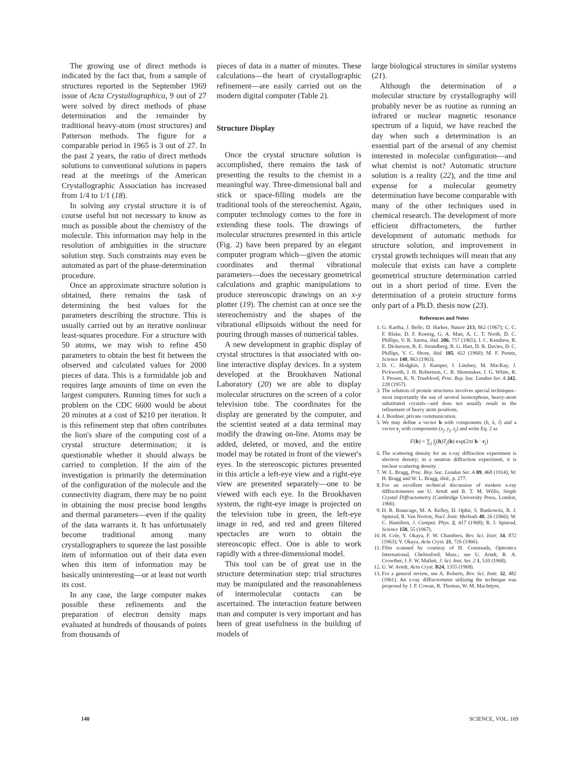The growing use of direct methods is indicated by the fact that, from a sample of structures reported in the September 1969 issue of Acta Crystallographica, 9 out of 27 were solved by direct methods of phase determination and the remainder by traditional heavy-atom (most structures) and Patterson methods. The figure for a comparable period in 1965 is 3 out of 27. In the past 2 years, the ratio of direct methods solutions to conventional solutions in papers read at the meetings of the American Crystallographic Association has increased from 1/4 to 1/1 (18).
In solving any crystal structure it is of course useful but not necessary to know as much as possible about the chemistry of the molecule. This information may help in the resolution of ambiguities in the structure solution step. Such constraints may even be automated as part of the phase-determination procedure.
Once an approximate structure solution is obtained, there remains the task of determining the best values for the parameters describing the structure. This is usually carried out by an iterative nonlinear least-squares procedure. For a structure with 50 atoms, we may wish to refine 450 parameters to obtain the best fit between the observed and calculated values for 2000 pieces of data. This is a formidable job and requires large amounts of time on even the largest computers. Running times for such a problem on the CDC 6600 would be about 20 minutes at a cost of $210 per iteration. It is this refinement step that often contributes the lion's share of the computing cost of a crystal structure determination; it is questionable whether it should always be carried to completion. If the aim of the investigation is primarily the determination of the configuration of the molecule and the connectivity diagram, there may be no point in obtaining the most precise bond lengths and thermal parameters—even if the quality of the data warrants it. It has unfortunately become traditional among many crystallographers to squeeze the last possible item of information out of their data even when this item of information may be basically uninteresting—or at least not worth its cost.
In any case, the large computer makes possible these refinements and the preparation of electron density maps evaluated at hundreds of thousands of points from thousands of
pieces of data in a matter of minutes. These calculations—the heart of crystallographic refinement—are easily carried out on the modern digital computer (Table 2).
Structure Display
Once the crystal structure solution is accomplished, there remains the task of presenting the results to the chemist in a meaningful way. Three-dimensional ball and stick or space-filling models are the traditional tools of the stereochemist. Again, computer technology comes to the fore in extending these tools. The drawings of molecular structures presented in this article (Fig. 2) have been prepared by an elegant computer program which—given the atomic coordinates and thermal vibrational parameters—does the necessary geometrical calculations and graphic manipulations to produce stereoscopic drawings on an x-y plotter (19). The chemist can at once see the stereochemistry and the shapes of the vibrational ellipsoids without the need for pouring through masses of numerical tables.
A new development in graphic display of crystal structures is that associated with on-line interactive display devices. In a system developed at the Brookhaven National Laboratory (20) we are able to display molecular structures on the screen of a color television tube. The coordinates for the display are generated by the computer, and the scientist seated at a data terminal may modify the drawing on-line. Atoms may be added, deleted, or moved, and the entire model may be rotated in front of the viewer's eyes. In the stereoscopic pictures presented in this article a left-eye view and a right-eye view are presented separately—one to be viewed with each eye. In the Brookhaven system, the right-eye image is projected on the television tube in green, the left-eye image in red, and red and green filtered spectacles are worn to obtain the stereoscopic effect. One is able to work rapidly with a three-dimensional model.
This tool can be of great use in the structure determination step: trial structures may be manipulated and the reasonableness of intermolecular contacts can be ascertained. The interaction feature between man and computer is very important and has been of great usefulness in the building of models of
large biological structures in similar systems (21).
Although the determination of a molecular structure by crystallography will probably never be as routine as running an infrared or nuclear magnetic resonance spectrum of a liquid, we have reached the day when such a determination is an essential part of the arsenal of any chemist interested in molecular configuration—and what chemist is not? Automatic structure solution is a reality (22), and the time and expense for a molecular geometry determination have become comparable with many of the other techniques used in chemical research. The development of more efficient diffractometers, the further development of automatic methods for structure solution, and improvement in crystal growth techniques will mean that any molecule that exists can have a complete geometrical structure determination carried out in a short period of time. Even the determination of a protein structure forms only part of a Ph.D. thesis now (23).
References and Notes
1. G. Kartha, J. Bello, D. Harker, Nature 213, 862 (1967); C. C. F. Blake, D. F. Koenig, G. A. Mair, A. C. T. North, D. C. Phillips, V. R. Sarma, ibid. 206, 757 (1965); J. C. Kendrew, R. E. Dickerson, B. E. Strandberg, R. G. Hart, D. R. Davies, D. C. Phillips, V. C. Shore, ibid. 185, 422 (1960); M. F. Perutz, Science 140, 863 (1963).
2. D. C. Hodgkin, J. Kamper, J. Lindsey, M. MacKay, J. Pickworth, J. H. Robertson, C. B. Shoemaker, J. G. White, R. J. Prosen, K. N. Trueblood, Proc. Roy. Soc. London Ser. A 242, 228 (1957).
3. The solution of protein structures involves special techniques–most importantly the use of several isomorphous, heavy-atom substituted crystals—and does not usually result in the refinement of heavy atom positions.
4. J. Bordner, private communication.
5. We may define a vector h with components (h, k, l) and a vector r<sub>j</sub> with components (x<sub>j</sub>, y<sub>j</sub>, z<sub>j</sub>) and write Eq. 2 as
F(h) = ∑<sub>j</sub> f<sub>j</sub>(h)T<sub>j</sub>(h) exp(2πi h · r<sub>j</sub>)
6. The scattering density for an x-ray diffraction experiment is electron density; in a neutron diffraction experiment, it is nuclear scattering density.
7. W. L. Bragg, Proc. Roy. Soc. London Ser. A 89, 468 (1914); W. H. Bragg and W. L. Bragg, ibid., p. 277.
8. For an excellent technical discussion of modern x-ray diffractometers see U. Arndt and B. T. M. Willis, Single Crystal Diffractometry (Cambridge University Press, London, 1966).
9. D. R. Beaucage, M. A. Kelley, D. Ophir, S. Rankowitz, R. J. Spinrad, R. Van Norton, Nucl. Instr. Methods 40, 26 (1966); W. C. Hamilton, J. Comput. Phys. 2, 417 (1968); R. J. Spinrad, Science 158, 55 (1967).
10. H. Cole, Y. Okaya, F. W. Chambers, Rev. Sci. Instr. 34, 872 (1963); Y. Okaya, Acta Cryst. 21, 726 (1966).
11. Film scanned by courtesy of H. Coenraads, Optronics International, Chelmsford, Mass.; see U. Arndt, R. A. Crowther, J. F. W. Mallett, J. Sci. Inst. Ser. 2 1, 510 (1968).
12. U. W. Arndt, Acta Cryst. B24, 1355 (1968).
13. For a general review, see A. Roberts, Rev. Sci. Instr. 32, 482 (1961). An x-ray diffractometer utilizing the technique was proposed by J. P. Cowan, R. Thomas, W. M. MacIntyre,
140 SCIENCE, VOL. 169